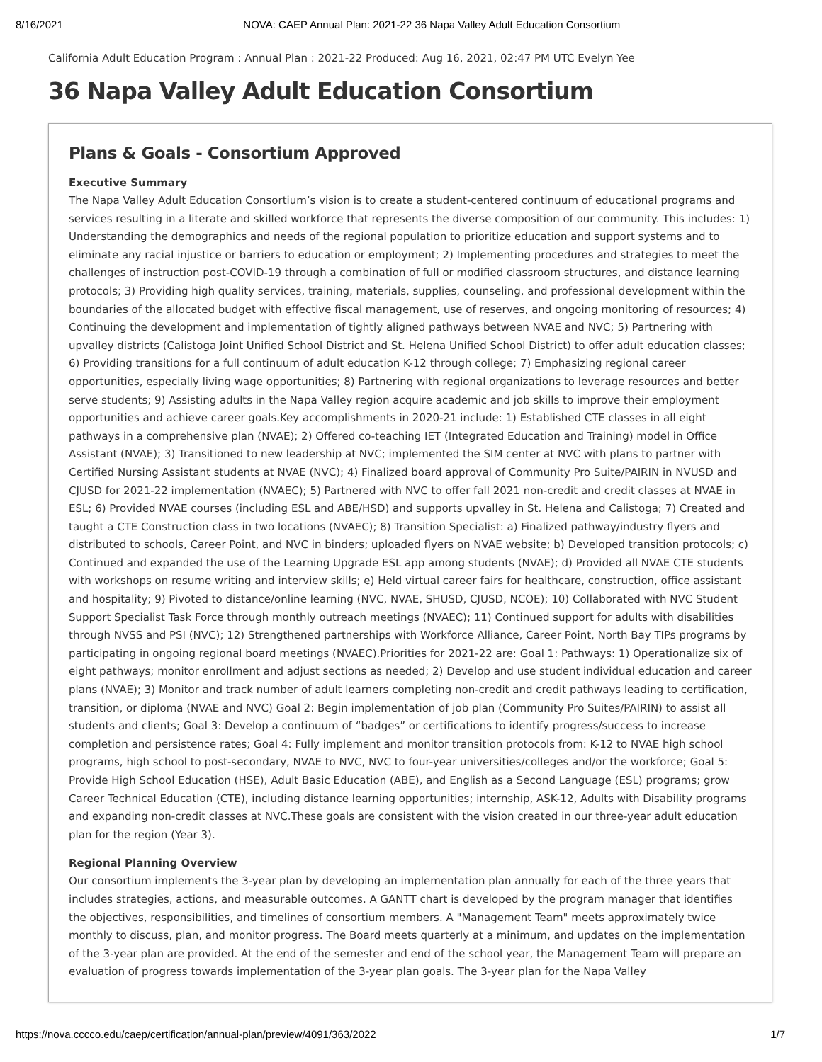8/16/2021 NOVA: CAEP Annual Plan: 2021-22 36 Napa Valley Adult Education Consortium
California Adult Education Program : Annual Plan : 2021-22 Produced: Aug 16, 2021, 02:47 PM UTC Evelyn Yee
36 Napa Valley Adult Education Consortium
Plans & Goals - Consortium Approved
Executive Summary
The Napa Valley Adult Education Consortium’s vision is to create a student-centered continuum of educational programs and services resulting in a literate and skilled workforce that represents the diverse composition of our community. This includes: 1) Understanding the demographics and needs of the regional population to prioritize education and support systems and to eliminate any racial injustice or barriers to education or employment; 2) Implementing procedures and strategies to meet the challenges of instruction post-COVID-19 through a combination of full or modified classroom structures, and distance learning protocols; 3) Providing high quality services, training, materials, supplies, counseling, and professional development within the boundaries of the allocated budget with effective fiscal management, use of reserves, and ongoing monitoring of resources; 4) Continuing the development and implementation of tightly aligned pathways between NVAE and NVC; 5) Partnering with upvalley districts (Calistoga Joint Unified School District and St. Helena Unified School District) to offer adult education classes; 6) Providing transitions for a full continuum of adult education K-12 through college; 7) Emphasizing regional career opportunities, especially living wage opportunities; 8) Partnering with regional organizations to leverage resources and better serve students; 9) Assisting adults in the Napa Valley region acquire academic and job skills to improve their employment opportunities and achieve career goals.Key accomplishments in 2020-21 include: 1) Established CTE classes in all eight pathways in a comprehensive plan (NVAE); 2) Offered co-teaching IET (Integrated Education and Training) model in Office Assistant (NVAE); 3) Transitioned to new leadership at NVC; implemented the SIM center at NVC with plans to partner with Certified Nursing Assistant students at NVAE (NVC); 4) Finalized board approval of Community Pro Suite/PAIRIN in NVUSD and CJUSD for 2021-22 implementation (NVAEC); 5) Partnered with NVC to offer fall 2021 non-credit and credit classes at NVAE in ESL; 6) Provided NVAE courses (including ESL and ABE/HSD) and supports upvalley in St. Helena and Calistoga; 7) Created and taught a CTE Construction class in two locations (NVAEC); 8) Transition Specialist: a) Finalized pathway/industry flyers and distributed to schools, Career Point, and NVC in binders; uploaded flyers on NVAE website; b) Developed transition protocols; c) Continued and expanded the use of the Learning Upgrade ESL app among students (NVAE); d) Provided all NVAE CTE students with workshops on resume writing and interview skills; e) Held virtual career fairs for healthcare, construction, office assistant and hospitality; 9) Pivoted to distance/online learning (NVC, NVAE, SHUSD, CJUSD, NCOE); 10) Collaborated with NVC Student Support Specialist Task Force through monthly outreach meetings (NVAEC); 11) Continued support for adults with disabilities through NVSS and PSI (NVC); 12) Strengthened partnerships with Workforce Alliance, Career Point, North Bay TIPs programs by participating in ongoing regional board meetings (NVAEC).Priorities for 2021-22 are: Goal 1: Pathways: 1) Operationalize six of eight pathways; monitor enrollment and adjust sections as needed; 2) Develop and use student individual education and career plans (NVAE); 3) Monitor and track number of adult learners completing non-credit and credit pathways leading to certification, transition, or diploma (NVAE and NVC) Goal 2: Begin implementation of job plan (Community Pro Suites/PAIRIN) to assist all students and clients; Goal 3: Develop a continuum of “badges” or certifications to identify progress/success to increase completion and persistence rates; Goal 4: Fully implement and monitor transition protocols from: K-12 to NVAE high school programs, high school to post-secondary, NVAE to NVC, NVC to four-year universities/colleges and/or the workforce; Goal 5: Provide High School Education (HSE), Adult Basic Education (ABE), and English as a Second Language (ESL) programs; grow Career Technical Education (CTE), including distance learning opportunities; internship, ASK-12, Adults with Disability programs and expanding non-credit classes at NVC.These goals are consistent with the vision created in our three-year adult education plan for the region (Year 3).
Regional Planning Overview
Our consortium implements the 3-year plan by developing an implementation plan annually for each of the three years that includes strategies, actions, and measurable outcomes. A GANTT chart is developed by the program manager that identifies the objectives, responsibilities, and timelines of consortium members. A "Management Team" meets approximately twice monthly to discuss, plan, and monitor progress. The Board meets quarterly at a minimum, and updates on the implementation of the 3-year plan are provided. At the end of the semester and end of the school year, the Management Team will prepare an evaluation of progress towards implementation of the 3-year plan goals. The 3-year plan for the Napa Valley
https://nova.cccco.edu/caep/certification/annual-plan/preview/4091/363/2022 1/7